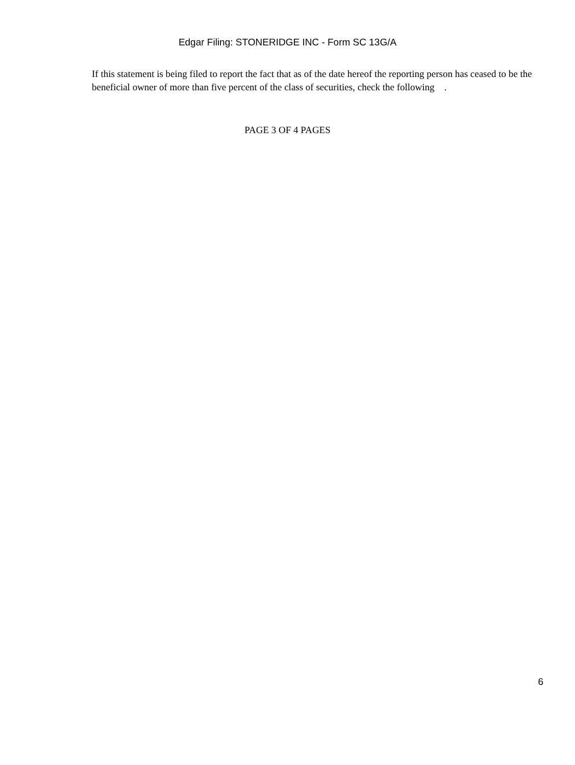Edgar Filing: STONERIDGE INC - Form SC 13G/A
If this statement is being filed to report the fact that as of the date hereof the reporting person has ceased to be the beneficial owner of more than five percent of the class of securities, check the following .
PAGE 3 OF 4 PAGES
6